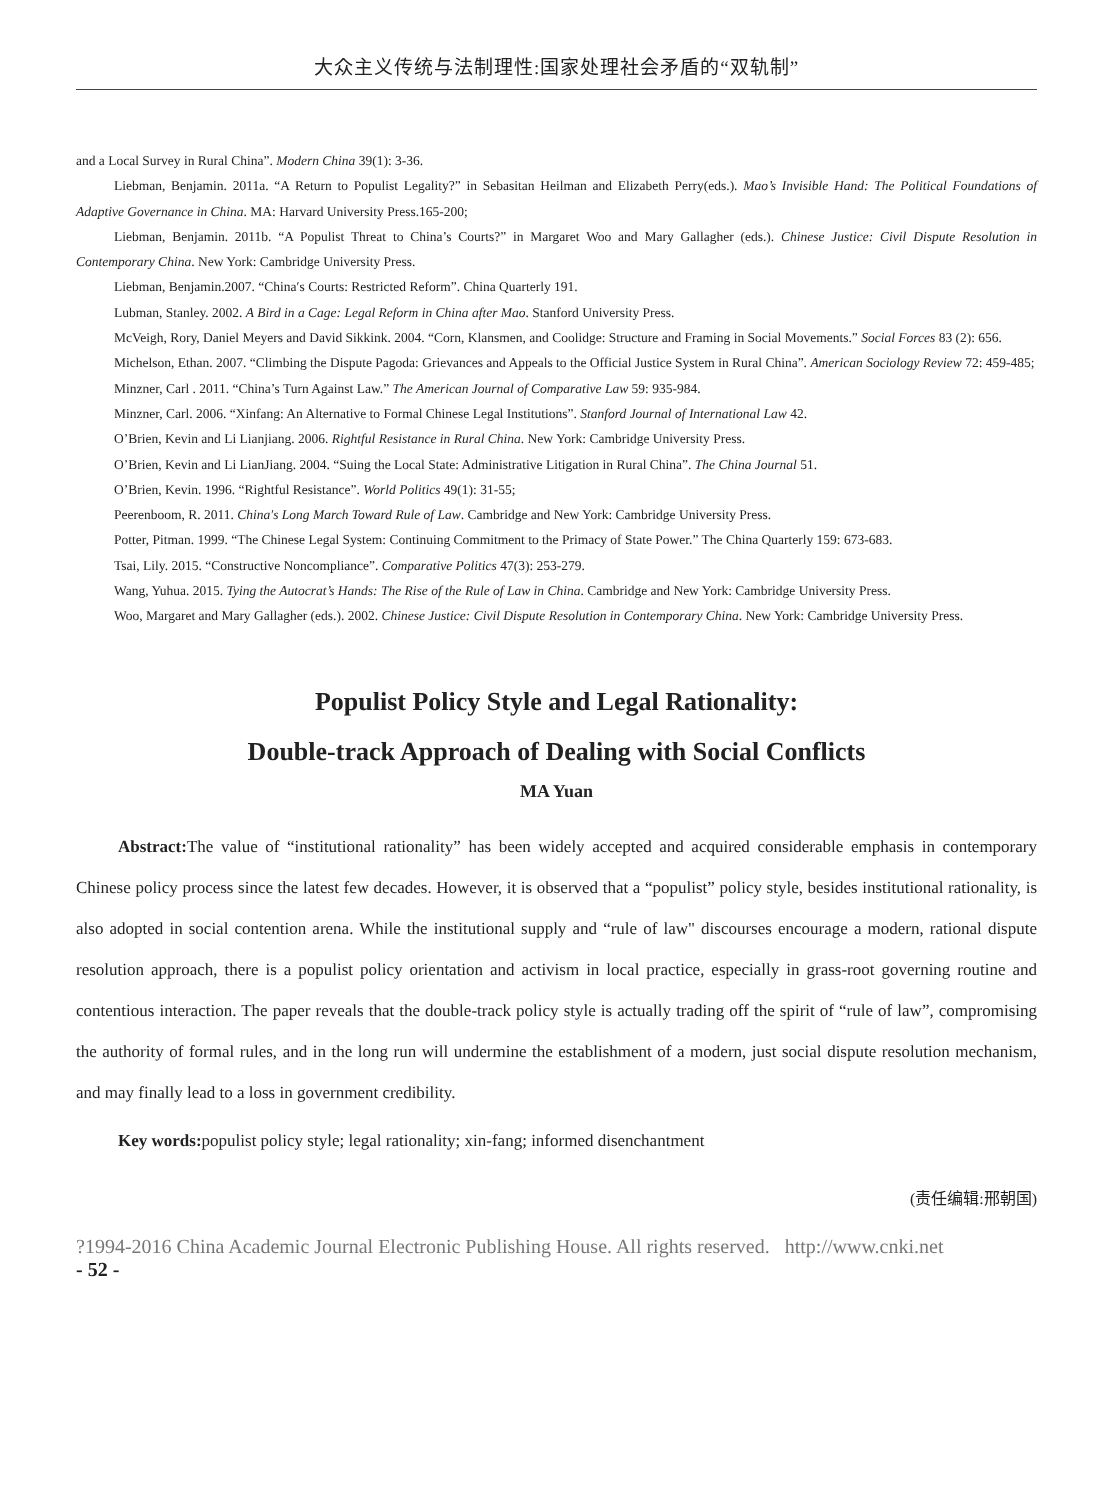大众主义传统与法制理性:国家处理社会矛盾的“双轨制”
and a Local Survey in Rural China”. Modern China 39(1): 3-36.
Liebman, Benjamin. 2011a. “A Return to Populist Legality?” in Sebasitan Heilman and Elizabeth Perry(eds.). Mao’s Invisible Hand: The Political Foundations of Adaptive Governance in China. MA: Harvard University Press.165-200;
Liebman, Benjamin. 2011b. “A Populist Threat to China’s Courts?” in Margaret Woo and Mary Gallagher (eds.). Chinese Justice: Civil Dispute Resolution in Contemporary China. New York: Cambridge University Press.
Liebman, Benjamin.2007. “China′s Courts: Restricted Reform”. China Quarterly 191.
Lubman, Stanley. 2002. A Bird in a Cage: Legal Reform in China after Mao. Stanford University Press.
McVeigh, Rory, Daniel Meyers and David Sikkink. 2004. “Corn, Klansmen, and Coolidge: Structure and Framing in Social Movements.” Social Forces 83 (2): 656.
Michelson, Ethan. 2007. “Climbing the Dispute Pagoda: Grievances and Appeals to the Official Justice System in Rural China”. American Sociology Review 72: 459-485;
Minzner, Carl . 2011. “China’s Turn Against Law.” The American Journal of Comparative Law 59: 935-984.
Minzner, Carl. 2006. “Xinfang: An Alternative to Formal Chinese Legal Institutions”. Stanford Journal of International Law 42.
O’Brien, Kevin and Li Lianjiang. 2006. Rightful Resistance in Rural China. New York: Cambridge University Press.
O’Brien, Kevin and Li LianJiang. 2004. “Suing the Local State: Administrative Litigation in Rural China”. The China Journal 51.
O’Brien, Kevin. 1996. “Rightful Resistance”. World Politics 49(1): 31-55;
Peerenboom, R. 2011. China′s Long March Toward Rule of Law. Cambridge and New York: Cambridge University Press.
Potter, Pitman. 1999. “The Chinese Legal System: Continuing Commitment to the Primacy of State Power.” The China Quarterly 159: 673-683.
Tsai, Lily. 2015. “Constructive Noncompliance”. Comparative Politics 47(3): 253-279.
Wang, Yuhua. 2015. Tying the Autocrat’s Hands: The Rise of the Rule of Law in China. Cambridge and New York: Cambridge University Press.
Woo, Margaret and Mary Gallagher (eds.). 2002. Chinese Justice: Civil Dispute Resolution in Contemporary China. New York: Cambridge University Press.
Populist Policy Style and Legal Rationality:
Double-track Approach of Dealing with Social Conflicts
MA Yuan
Abstract: The value of “institutional rationality” has been widely accepted and acquired considerable emphasis in contemporary Chinese policy process since the latest few decades. However, it is observed that a “populist” policy style, besides institutional rationality, is also adopted in social contention arena. While the institutional supply and “rule of law" discourses encourage a modern, rational dispute resolution approach, there is a populist policy orientation and activism in local practice, especially in grass-root governing routine and contentious interaction. The paper reveals that the double-track policy style is actually trading off the spirit of “rule of law”, compromising the authority of formal rules, and in the long run will undermine the establishment of a modern, just social dispute resolution mechanism, and may finally lead to a loss in government credibility.
Key words: populist policy style; legal rationality; xin-fang; informed disenchantment
(责任编辑:邢朝国)
?1994-2016 China Academic Journal Electronic Publishing House. All rights reserved. http://www.cnki.net
- 52 -